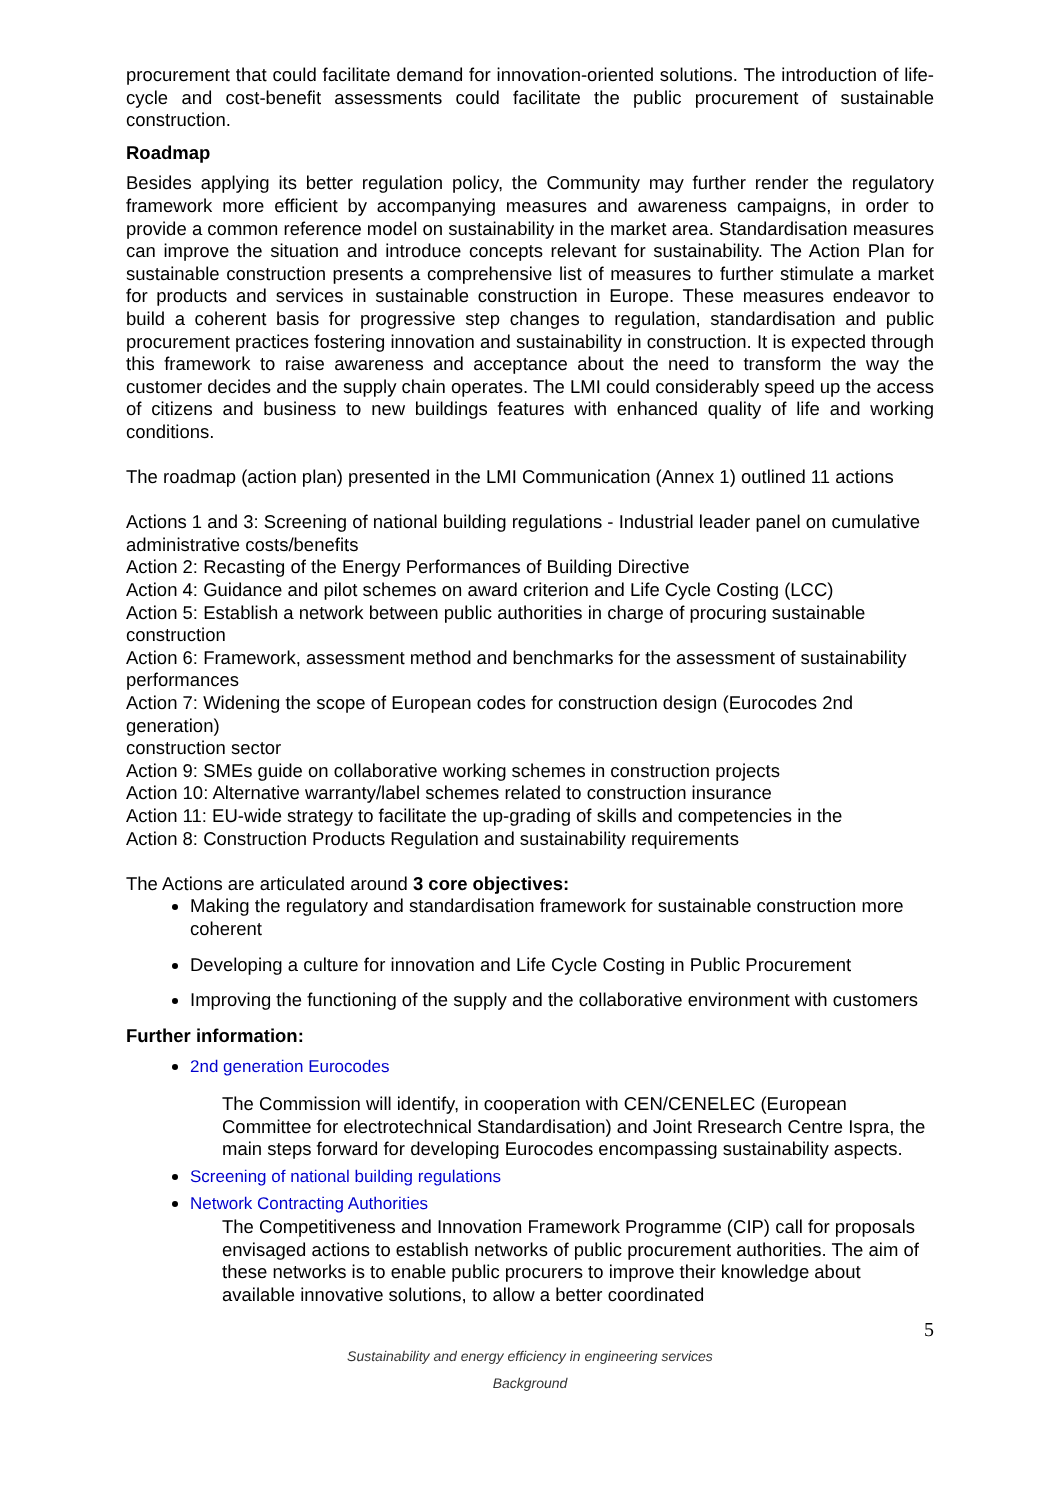procurement that could facilitate demand for innovation-oriented solutions. The introduction of life-cycle and cost-benefit assessments could facilitate the public procurement of sustainable construction.
Roadmap
Besides applying its better regulation policy, the Community may further render the regulatory framework more efficient by accompanying measures and awareness campaigns, in order to provide a common reference model on sustainability in the market area. Standardisation measures can improve the situation and introduce concepts relevant for sustainability. The Action Plan for sustainable construction presents a comprehensive list of measures to further stimulate a market for products and services in sustainable construction in Europe. These measures endeavor to build a coherent basis for progressive step changes to regulation, standardisation and public procurement practices fostering innovation and sustainability in construction. It is expected through this framework to raise awareness and acceptance about the need to transform the way the customer decides and the supply chain operates. The LMI could considerably speed up the access of citizens and business to new buildings features with enhanced quality of life and working conditions.
The roadmap (action plan) presented in the LMI Communication (Annex 1) outlined 11 actions
Actions 1 and 3: Screening of national building regulations - Industrial leader panel on cumulative administrative costs/benefits
Action 2: Recasting of the Energy Performances of Building Directive
Action 4: Guidance and pilot schemes on award criterion and Life Cycle Costing (LCC)
Action 5: Establish a network between public authorities in charge of procuring sustainable construction
Action 6: Framework, assessment method and benchmarks for the assessment of sustainability performances
Action 7: Widening the scope of European codes for construction design (Eurocodes 2nd generation)
construction sector
Action 9: SMEs guide on collaborative working schemes in construction projects
Action 10: Alternative warranty/label schemes related to construction insurance
Action 11: EU-wide strategy to facilitate the up-grading of skills and competencies in the
Action 8: Construction Products Regulation and sustainability requirements
The Actions are articulated around 3 core objectives:
Making the regulatory and standardisation framework for sustainable construction more coherent
Developing a culture for innovation and Life Cycle Costing in Public Procurement
Improving the functioning of the supply and the collaborative environment with customers
Further information:
2nd generation Eurocodes
The Commission will identify, in cooperation with CEN/CENELEC (European Committee for electrotechnical Standardisation) and Joint Rresearch Centre Ispra, the main steps forward for developing Eurocodes encompassing sustainability aspects.
Screening of national building regulations
Network Contracting Authorities
The Competitiveness and Innovation Framework Programme (CIP) call for proposals envisaged actions to establish networks of public procurement authorities. The aim of these networks is to enable public procurers to improve their knowledge about available innovative solutions, to allow a better coordinated
5
Sustainability and energy efficiency in engineering services
Background